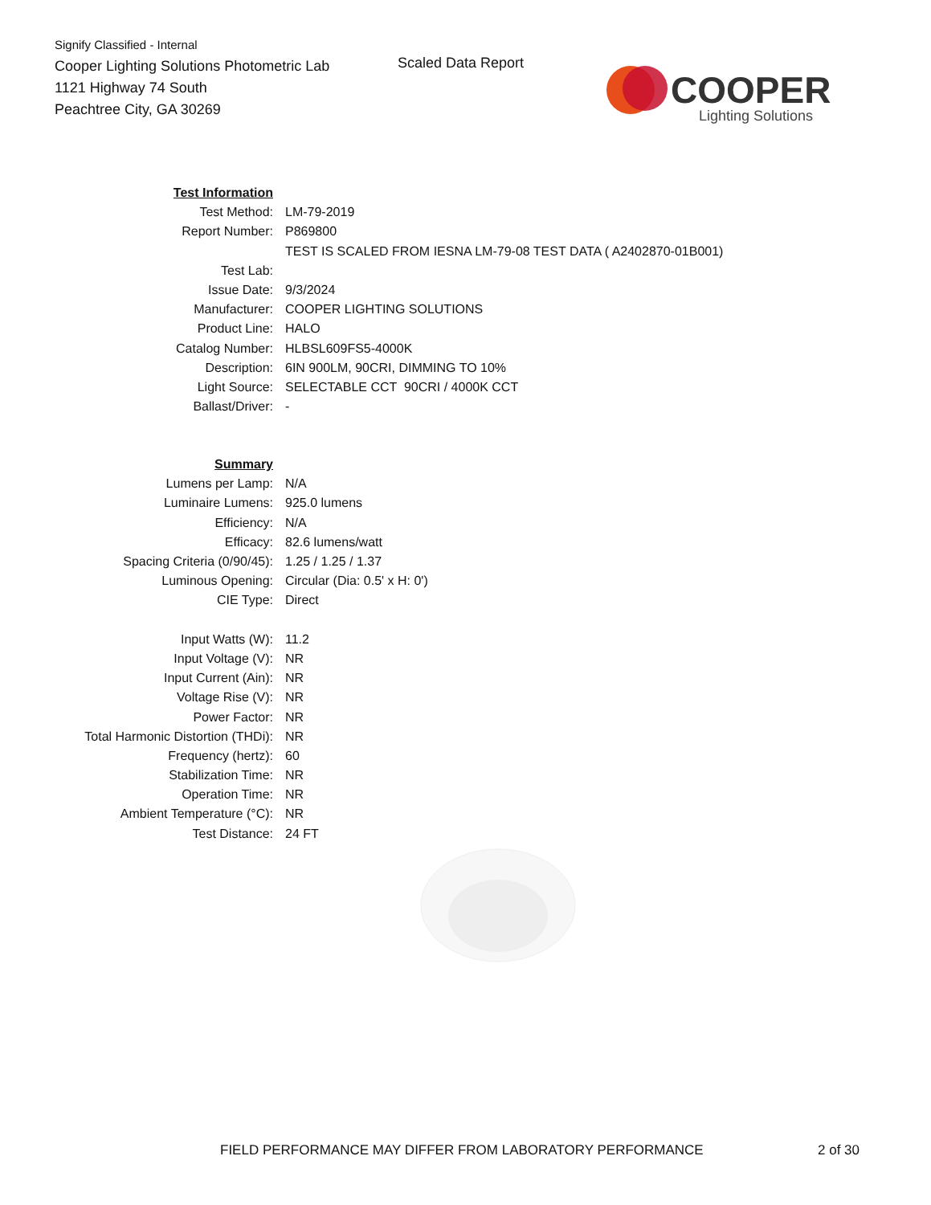Signify Classified - Internal
Cooper Lighting Solutions Photometric Lab
1121 Highway 74 South
Peachtree City, GA 30269
Scaled Data Report
COOPER
Lighting Solutions
| Test Information | |
| Test Method: | LM-79-2019 |
| Report Number: | P869800 |
| | TEST IS SCALED FROM IESNA LM-79-08 TEST DATA ( A2402870-01B001) |
| Test Lab: | |
| Issue Date: | 9/3/2024 |
| Manufacturer: | COOPER LIGHTING SOLUTIONS |
| Product Line: | HALO |
| Catalog Number: | HLBSL609FS5-4000K |
| Description: | 6IN 900LM, 90CRI, DIMMING TO 10% |
| Light Source: | SELECTABLE CCT 90CRI / 4000K CCT |
| Ballast/Driver: | - |
| Summary | |
| Lumens per Lamp: | N/A |
| Luminaire Lumens: | 925.0 lumens |
| Efficiency: | N/A |
| Efficacy: | 82.6 lumens/watt |
| Spacing Criteria (0/90/45): | 1.25 / 1.25 / 1.37 |
| Luminous Opening: | Circular (Dia: 0.5' x H: 0') |
| CIE Type: | Direct |
| Input Watts (W): | 11.2 |
| Input Voltage (V): | NR |
| Input Current (Ain): | NR |
| Voltage Rise (V): | NR |
| Power Factor: | NR |
| Total Harmonic Distortion (THDi): | NR |
| Frequency (hertz): | 60 |
| Stabilization Time: | NR |
| Operation Time: | NR |
| Ambient Temperature (°C): | NR |
| Test Distance: | 24 FT |
FIELD PERFORMANCE MAY DIFFER FROM LABORATORY PERFORMANCE
2 of 30